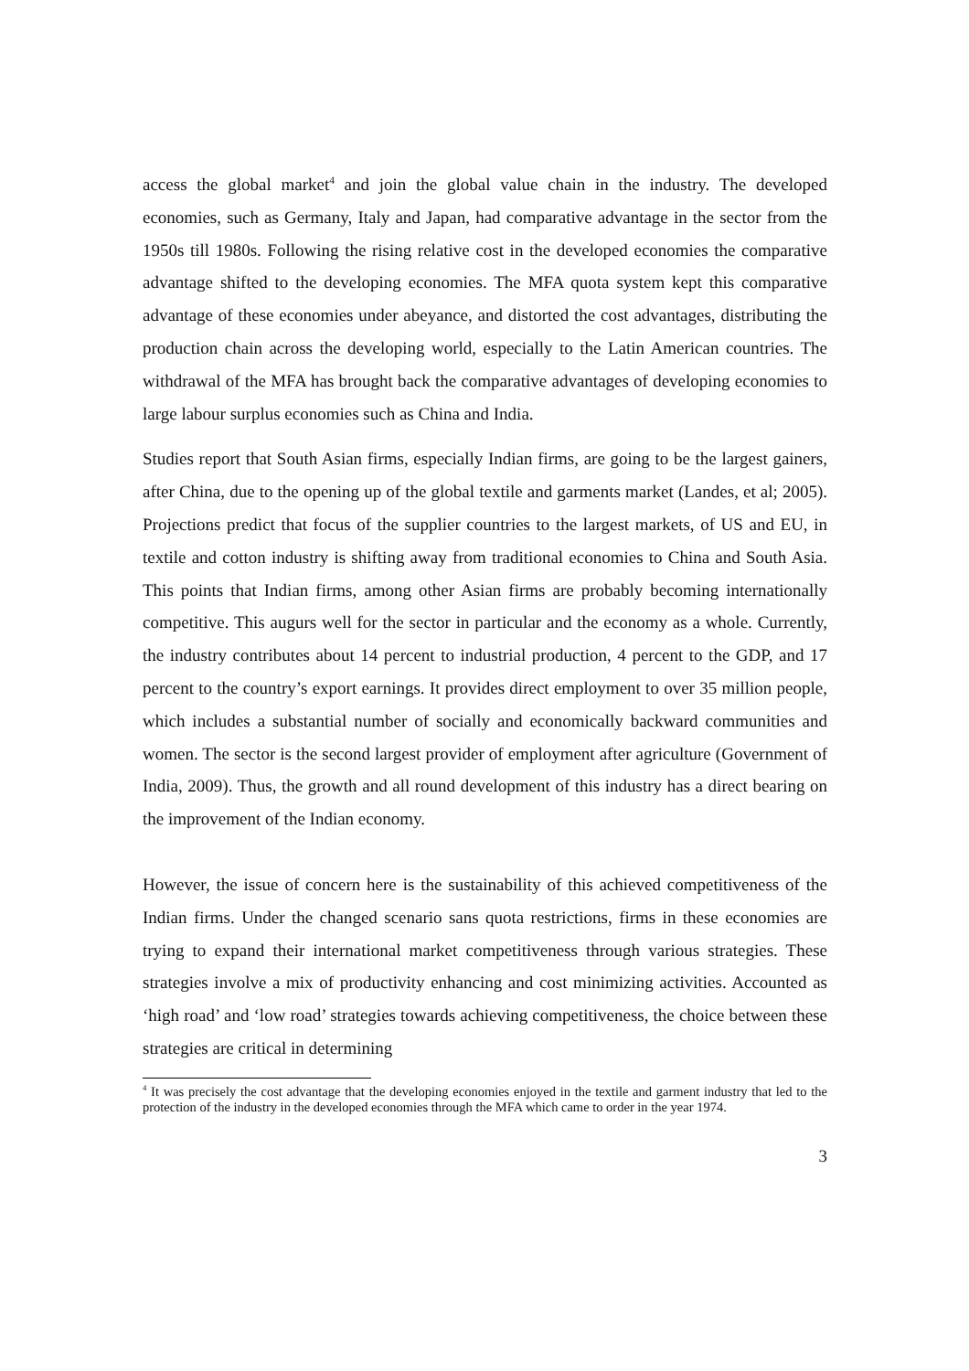access the global market<sup>4</sup> and join the global value chain in the industry. The developed economies, such as Germany, Italy and Japan, had comparative advantage in the sector from the 1950s till 1980s. Following the rising relative cost in the developed economies the comparative advantage shifted to the developing economies. The MFA quota system kept this comparative advantage of these economies under abeyance, and distorted the cost advantages, distributing the production chain across the developing world, especially to the Latin American countries. The withdrawal of the MFA has brought back the comparative advantages of developing economies to large labour surplus economies such as China and India.
Studies report that South Asian firms, especially Indian firms, are going to be the largest gainers, after China, due to the opening up of the global textile and garments market (Landes, et al; 2005). Projections predict that focus of the supplier countries to the largest markets, of US and EU, in textile and cotton industry is shifting away from traditional economies to China and South Asia. This points that Indian firms, among other Asian firms are probably becoming internationally competitive. This augurs well for the sector in particular and the economy as a whole. Currently, the industry contributes about 14 percent to industrial production, 4 percent to the GDP, and 17 percent to the country’s export earnings. It provides direct employment to over 35 million people, which includes a substantial number of socially and economically backward communities and women. The sector is the second largest provider of employment after agriculture (Government of India, 2009). Thus, the growth and all round development of this industry has a direct bearing on the improvement of the Indian economy.
However, the issue of concern here is the sustainability of this achieved competitiveness of the Indian firms. Under the changed scenario sans quota restrictions, firms in these economies are trying to expand their international market competitiveness through various strategies. These strategies involve a mix of productivity enhancing and cost minimizing activities. Accounted as ‘high road’ and ‘low road’ strategies towards achieving competitiveness, the choice between these strategies are critical in determining
<sup>4</sup> It was precisely the cost advantage that the developing economies enjoyed in the textile and garment industry that led to the protection of the industry in the developed economies through the MFA which came to order in the year 1974.
3